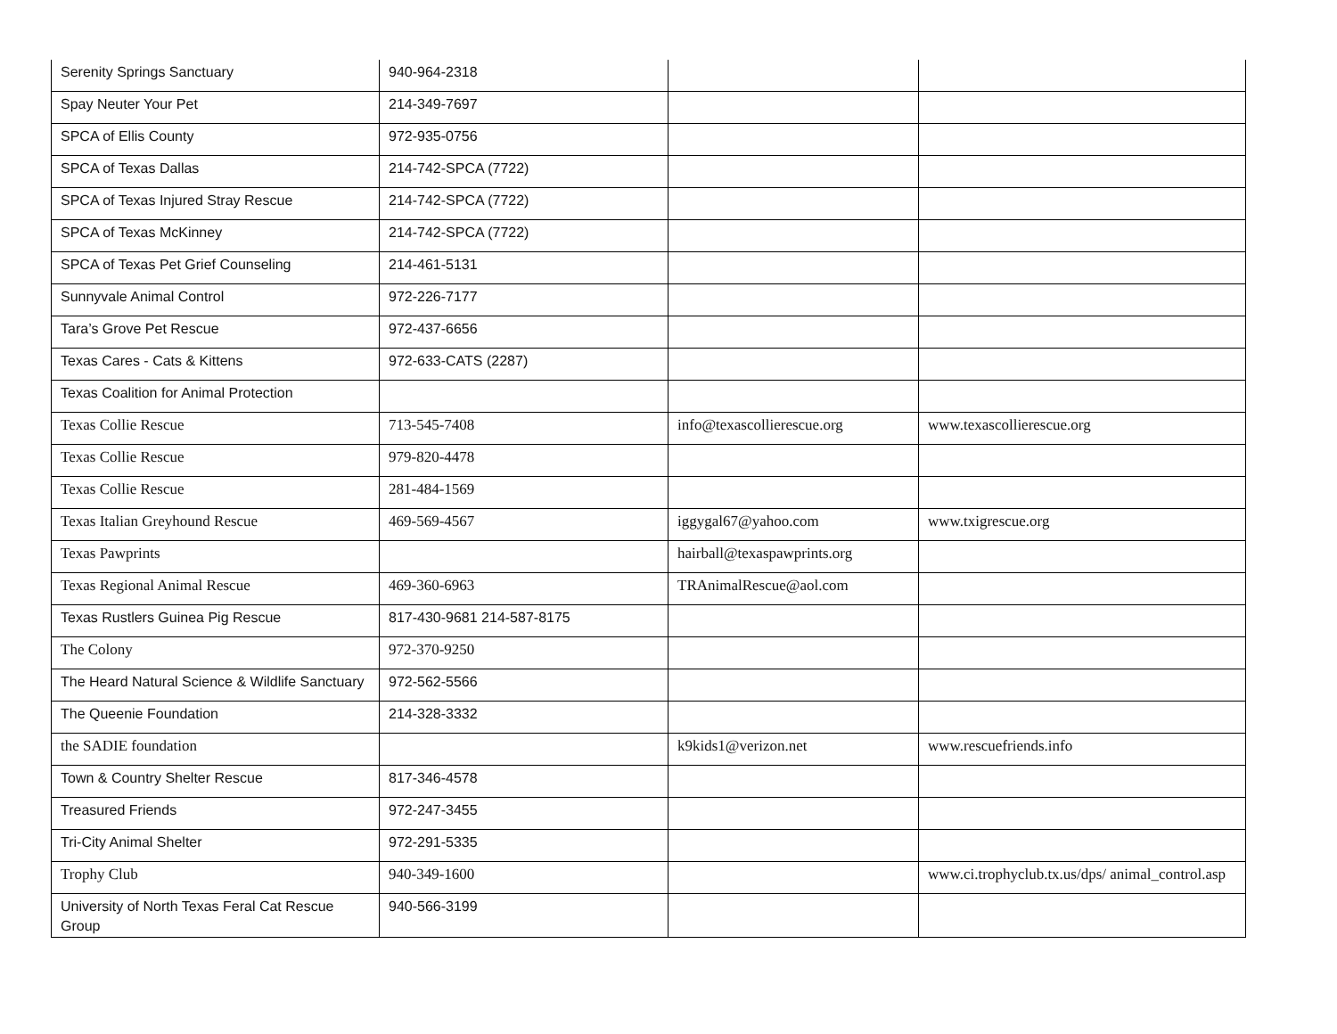| Serenity Springs Sanctuary | 940-964-2318 | | |
| Spay Neuter Your Pet | 214-349-7697 | | |
| SPCA of Ellis County | 972-935-0756 | | |
| SPCA of Texas Dallas | 214-742-SPCA (7722) | | |
| SPCA of Texas Injured Stray Rescue | 214-742-SPCA (7722) | | |
| SPCA of Texas McKinney | 214-742-SPCA (7722) | | |
| SPCA of Texas Pet Grief Counseling | 214-461-5131 | | |
| Sunnyvale Animal Control | 972-226-7177 | | |
| Tara’s Grove Pet Rescue | 972-437-6656 | | |
| Texas Cares - Cats & Kittens | 972-633-CATS (2287) | | |
| Texas Coalition for Animal Protection | | | |
| Texas Collie Rescue | 713-545-7408 | info@texascollierescue.org | www.texascollierescue.org |
| Texas Collie Rescue | 979-820-4478 | | |
| Texas Collie Rescue | 281-484-1569 | | |
| Texas Italian Greyhound Rescue | 469-569-4567 | iggygal67@yahoo.com | www.txigrescue.org |
| Texas Pawprints | | hairball@texaspawprints.org | |
| Texas Regional Animal Rescue | 469-360-6963 | TRAnimalRescue@aol.com | |
| Texas Rustlers Guinea Pig Rescue | 817-430-9681 214-587-8175 | | |
| The Colony | 972-370-9250 | | |
| The Heard Natural Science & Wildlife Sanctuary | 972-562-5566 | | |
| The Queenie Foundation | 214-328-3332 | | |
| the SADIE foundation | | k9kids1@verizon.net | www.rescuefriends.info |
| Town & Country Shelter Rescue | 817-346-4578 | | |
| Treasured Friends | 972-247-3455 | | |
| Tri-City Animal Shelter | 972-291-5335 | | |
| Trophy Club | 940-349-1600 | | www.ci.trophyclub.tx.us/dps/ animal_control.asp |
| University of North Texas Feral Cat Rescue Group | 940-566-3199 | | |